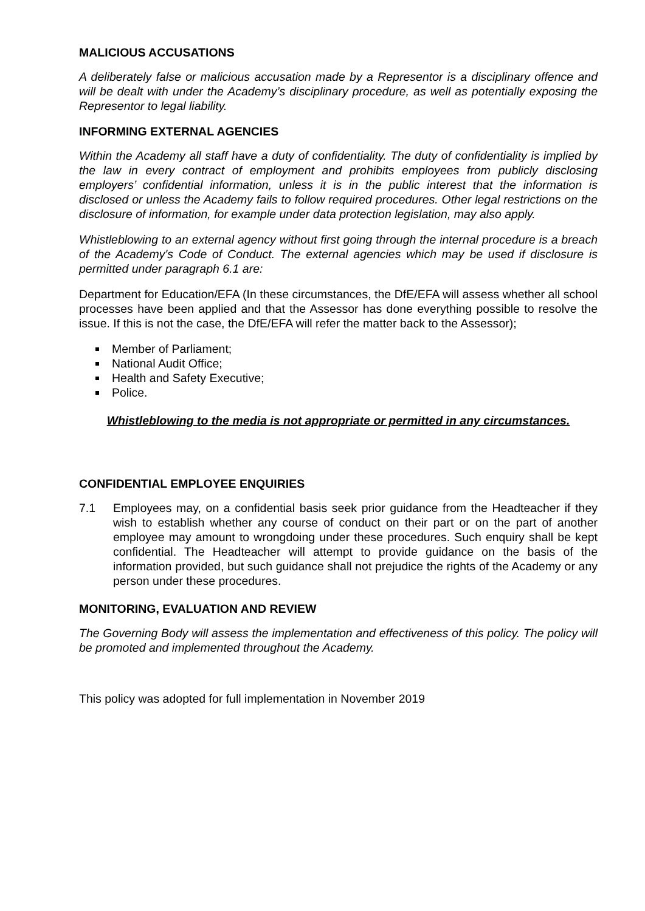MALICIOUS ACCUSATIONS
A deliberately false or malicious accusation made by a Representor is a disciplinary offence and will be dealt with under the Academy’s disciplinary procedure, as well as potentially exposing the Representor to legal liability.
INFORMING EXTERNAL AGENCIES
Within the Academy all staff have a duty of confidentiality. The duty of confidentiality is implied by the law in every contract of employment and prohibits employees from publicly disclosing employers’ confidential information, unless it is in the public interest that the information is disclosed or unless the Academy fails to follow required procedures. Other legal restrictions on the disclosure of information, for example under data protection legislation, may also apply.
Whistleblowing to an external agency without first going through the internal procedure is a breach of the Academy's Code of Conduct. The external agencies which may be used if disclosure is permitted under paragraph 6.1 are:
Department for Education/EFA (In these circumstances, the DfE/EFA will assess whether all school processes have been applied and that the Assessor has done everything possible to resolve the issue. If this is not the case, the DfE/EFA will refer the matter back to the Assessor);
Member of Parliament;
National Audit Office;
Health and Safety Executive;
Police.
Whistleblowing to the media is not appropriate or permitted in any circumstances.
CONFIDENTIAL EMPLOYEE ENQUIRIES
7.1 Employees may, on a confidential basis seek prior guidance from the Headteacher if they wish to establish whether any course of conduct on their part or on the part of another employee may amount to wrongdoing under these procedures. Such enquiry shall be kept confidential. The Headteacher will attempt to provide guidance on the basis of the information provided, but such guidance shall not prejudice the rights of the Academy or any person under these procedures.
MONITORING, EVALUATION AND REVIEW
The Governing Body will assess the implementation and effectiveness of this policy. The policy will be promoted and implemented throughout the Academy.
This policy was adopted for full implementation in November 2019